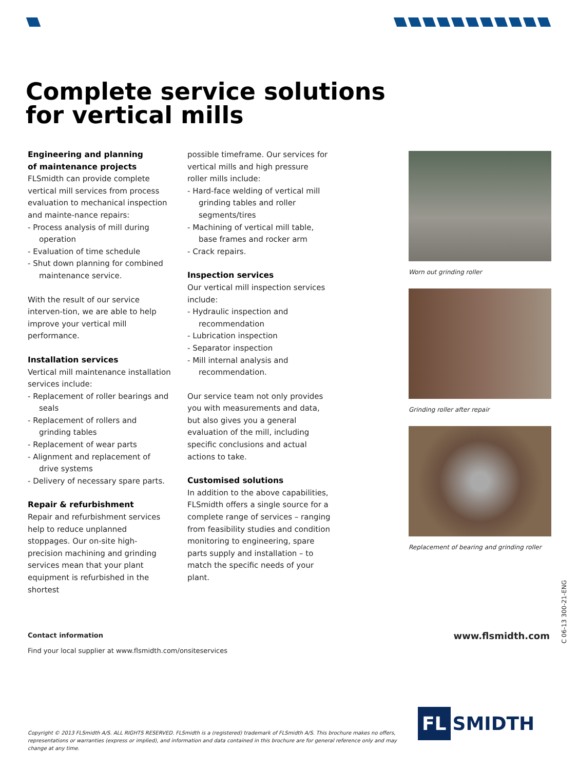Complete service solutions
for vertical mills
Engineering and planning
of maintenance projects
FLSmidth can provide complete vertical mill services from process evaluation to mechanical inspection and mainte-nance repairs:
- Process analysis of mill during operation
- Evaluation of time schedule
- Shut down planning for combined maintenance service.
With the result of our service interven-tion, we are able to help improve your vertical mill performance.
Installation services
Vertical mill maintenance installation services include:
- Replacement of roller bearings and seals
- Replacement of rollers and grinding tables
- Replacement of wear parts
- Alignment and replacement of drive systems
- Delivery of necessary spare parts.
Repair & refurbishment
Repair and refurbishment services help to reduce unplanned stoppages. Our on-site high-precision machining and grinding services mean that your plant equipment is refurbished in the shortest
possible timeframe. Our services for vertical mills and high pressure roller mills include:
- Hard-face welding of vertical mill grinding tables and roller segments/tires
- Machining of vertical mill table, base frames and rocker arm
- Crack repairs.
Inspection services
Our vertical mill inspection services include:
- Hydraulic inspection and recommendation
- Lubrication inspection
- Separator inspection
- Mill internal analysis and recommendation.
Our service team not only provides you with measurements and data, but also gives you a general evaluation of the mill, including specific conclusions and actual actions to take.
Customised solutions
In addition to the above capabilities, FLSmidth offers a single source for a complete range of services – ranging from feasibility studies and condition monitoring to engineering, spare parts supply and installation – to match the specific needs of your plant.
Worn out grinding roller
Grinding roller after repair
Replacement of bearing and grinding roller
Contact information
Find your local supplier at www.flsmidth.com/onsiteservices
www.flsmidth.com
C 06-13 300-21-ENG
Copyright © 2013 FLSmidth A/S. ALL RIGHTS RESERVED. FLSmidth is a (registered) trademark of FLSmidth A/S. This brochure makes no offers, representations or warranties (express or implied), and information and data contained in this brochure are for general reference only and may change at any time.
FL SMIDTH